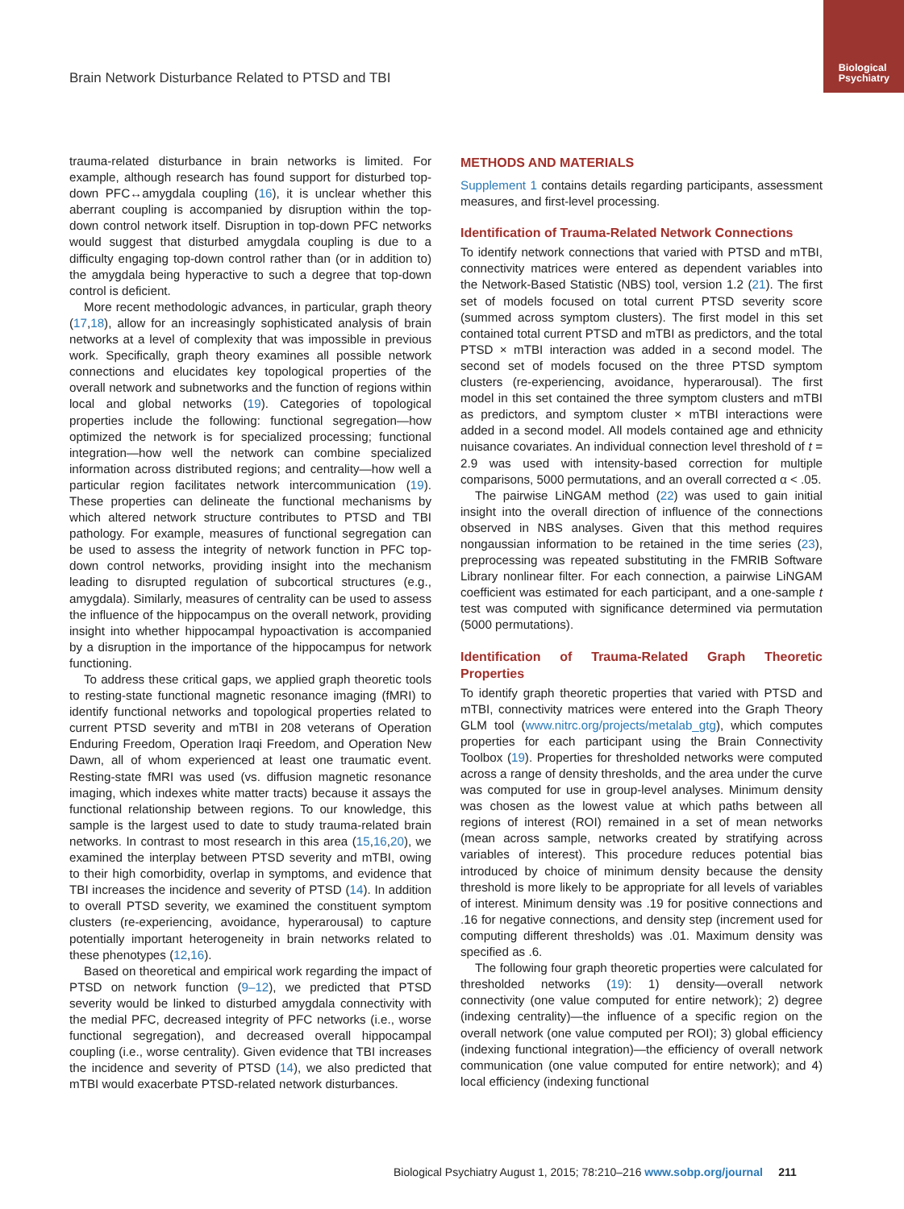Biological
Psychiatry
Brain Network Disturbance Related to PTSD and TBI
trauma-related disturbance in brain networks is limited. For example, although research has found support for disturbed top-down PFC↔amygdala coupling (16), it is unclear whether this aberrant coupling is accompanied by disruption within the top-down control network itself. Disruption in top-down PFC networks would suggest that disturbed amygdala coupling is due to a difficulty engaging top-down control rather than (or in addition to) the amygdala being hyperactive to such a degree that top-down control is deficient.
More recent methodologic advances, in particular, graph theory (17,18), allow for an increasingly sophisticated analysis of brain networks at a level of complexity that was impossible in previous work. Specifically, graph theory examines all possible network connections and elucidates key topological properties of the overall network and subnetworks and the function of regions within local and global networks (19). Categories of topological properties include the following: functional segregation—how optimized the network is for specialized processing; functional integration—how well the network can combine specialized information across distributed regions; and centrality—how well a particular region facilitates network intercommunication (19). These properties can delineate the functional mechanisms by which altered network structure contributes to PTSD and TBI pathology. For example, measures of functional segregation can be used to assess the integrity of network function in PFC top-down control networks, providing insight into the mechanism leading to disrupted regulation of subcortical structures (e.g., amygdala). Similarly, measures of centrality can be used to assess the influence of the hippocampus on the overall network, providing insight into whether hippocampal hypoactivation is accompanied by a disruption in the importance of the hippocampus for network functioning.
To address these critical gaps, we applied graph theoretic tools to resting-state functional magnetic resonance imaging (fMRI) to identify functional networks and topological properties related to current PTSD severity and mTBI in 208 veterans of Operation Enduring Freedom, Operation Iraqi Freedom, and Operation New Dawn, all of whom experienced at least one traumatic event. Resting-state fMRI was used (vs. diffusion magnetic resonance imaging, which indexes white matter tracts) because it assays the functional relationship between regions. To our knowledge, this sample is the largest used to date to study trauma-related brain networks. In contrast to most research in this area (15,16,20), we examined the interplay between PTSD severity and mTBI, owing to their high comorbidity, overlap in symptoms, and evidence that TBI increases the incidence and severity of PTSD (14). In addition to overall PTSD severity, we examined the constituent symptom clusters (re-experiencing, avoidance, hyperarousal) to capture potentially important heterogeneity in brain networks related to these phenotypes (12,16).
Based on theoretical and empirical work regarding the impact of PTSD on network function (9–12), we predicted that PTSD severity would be linked to disturbed amygdala connectivity with the medial PFC, decreased integrity of PFC networks (i.e., worse functional segregation), and decreased overall hippocampal coupling (i.e., worse centrality). Given evidence that TBI increases the incidence and severity of PTSD (14), we also predicted that mTBI would exacerbate PTSD-related network disturbances.
METHODS AND MATERIALS
Supplement 1 contains details regarding participants, assessment measures, and first-level processing.
Identification of Trauma-Related Network Connections
To identify network connections that varied with PTSD and mTBI, connectivity matrices were entered as dependent variables into the Network-Based Statistic (NBS) tool, version 1.2 (21). The first set of models focused on total current PTSD severity score (summed across symptom clusters). The first model in this set contained total current PTSD and mTBI as predictors, and the total PTSD × mTBI interaction was added in a second model. The second set of models focused on the three PTSD symptom clusters (re-experiencing, avoidance, hyperarousal). The first model in this set contained the three symptom clusters and mTBI as predictors, and symptom cluster × mTBI interactions were added in a second model. All models contained age and ethnicity nuisance covariates. An individual connection level threshold of t = 2.9 was used with intensity-based correction for multiple comparisons, 5000 permutations, and an overall corrected α < .05.
The pairwise LiNGAM method (22) was used to gain initial insight into the overall direction of influence of the connections observed in NBS analyses. Given that this method requires nongaussian information to be retained in the time series (23), preprocessing was repeated substituting in the FMRIB Software Library nonlinear filter. For each connection, a pairwise LiNGAM coefficient was estimated for each participant, and a one-sample t test was computed with significance determined via permutation (5000 permutations).
Identification of Trauma-Related Graph Theoretic Properties
To identify graph theoretic properties that varied with PTSD and mTBI, connectivity matrices were entered into the Graph Theory GLM tool (www.nitrc.org/projects/metalab_gtg), which computes properties for each participant using the Brain Connectivity Toolbox (19). Properties for thresholded networks were computed across a range of density thresholds, and the area under the curve was computed for use in group-level analyses. Minimum density was chosen as the lowest value at which paths between all regions of interest (ROI) remained in a set of mean networks (mean across sample, networks created by stratifying across variables of interest). This procedure reduces potential bias introduced by choice of minimum density because the density threshold is more likely to be appropriate for all levels of variables of interest. Minimum density was .19 for positive connections and .16 for negative connections, and density step (increment used for computing different thresholds) was .01. Maximum density was specified as .6.
The following four graph theoretic properties were calculated for thresholded networks (19): 1) density—overall network connectivity (one value computed for entire network); 2) degree (indexing centrality)—the influence of a specific region on the overall network (one value computed per ROI); 3) global efficiency (indexing functional integration)—the efficiency of overall network communication (one value computed for entire network); and 4) local efficiency (indexing functional
Biological Psychiatry August 1, 2015; 78:210–216 www.sobp.org/journal 211